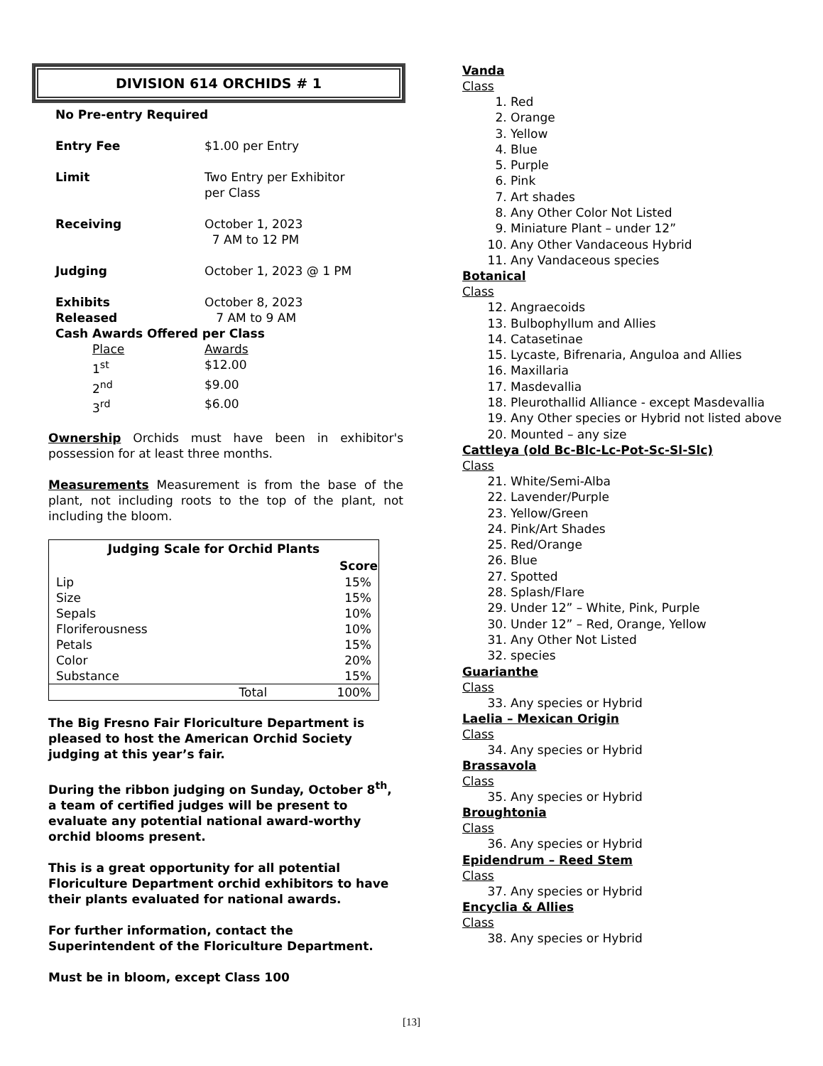DIVISION 614 ORCHIDS # 1
| No Pre-entry Required | |
| Entry Fee | $1.00 per Entry |
| Limit | Two Entry per Exhibitor per Class |
| Receiving | October 1, 2023 7 AM to 12 PM |
| Judging | October 1, 2023 @ 1 PM |
| Exhibits Released | October 8, 2023 7 AM to 9 AM |
| Cash Awards Offered per Class | |
| Place | Awards |
| 1<sup>st</sup> | $12.00 |
| 2<sup>nd</sup> | $9.00 |
| 3<sup>rd</sup> | $6.00 |
Ownership Orchids must have been in exhibitor's possession for at least three months.
Measurements Measurement is from the base of the plant, not including roots to the top of the plant, not including the bloom.
| Judging Scale for Orchid Plants | |
| --- | --- |
| | Score |
| Lip | 15% |
| Size | 15% |
| Sepals | 10% |
| Floriferousness | 10% |
| Petals | 15% |
| Color | 20% |
| Substance | 15% |
| Total | 100% |
The Big Fresno Fair Floriculture Department is pleased to host the American Orchid Society judging at this year’s fair.
During the ribbon judging on Sunday, October 8<sup>th</sup>, a team of certified judges will be present to evaluate any potential national award-worthy orchid blooms present.
This is a great opportunity for all potential Floriculture Department orchid exhibitors to have their plants evaluated for national awards.
For further information, contact the Superintendent of the Floriculture Department.
Must be in bloom, except Class 100
Vanda
Class
1. Red
2. Orange
3. Yellow
4. Blue
5. Purple
6. Pink
7. Art shades
8. Any Other Color Not Listed
9. Miniature Plant – under 12”
10. Any Other Vandaceous Hybrid
11. Any Vandaceous species
Botanical
Class
12. Angraecoids
13. Bulbophyllum and Allies
14. Catasetinae
15. Lycaste, Bifrenaria, Anguloa and Allies
16. Maxillaria
17. Masdevallia
18. Pleurothallid Alliance - except Masdevallia
19. Any Other species or Hybrid not listed above
20. Mounted – any size
Cattleya (old Bc-Blc-Lc-Pot-Sc-Sl-Slc)
Class
21. White/Semi-Alba
22. Lavender/Purple
23. Yellow/Green
24. Pink/Art Shades
25. Red/Orange
26. Blue
27. Spotted
28. Splash/Flare
29. Under 12” – White, Pink, Purple
30. Under 12” – Red, Orange, Yellow
31. Any Other Not Listed
32. species
Guarianthe
Class
33. Any species or Hybrid
Laelia – Mexican Origin
Class
34. Any species or Hybrid
Brassavola
Class
35. Any species or Hybrid
Broughtonia
Class
36. Any species or Hybrid
Epidendrum – Reed Stem
Class
37. Any species or Hybrid
Encyclia & Allies
Class
38. Any species or Hybrid
[13]